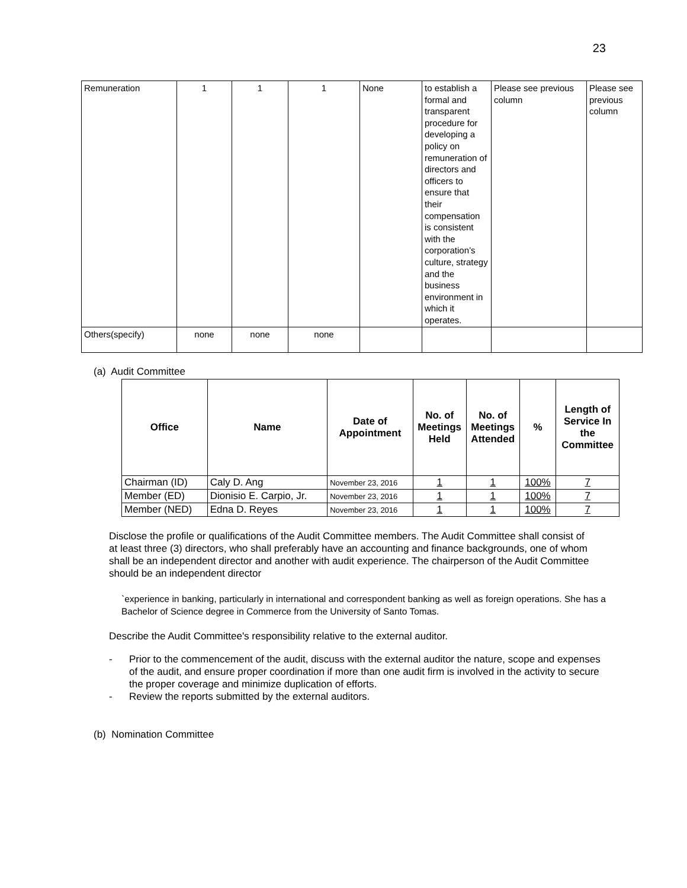23
| Remuneration | 1 | 1 | 1 | None | to establish a formal and transparent procedure for developing a policy on remuneration of directors and officers to ensure that their compensation is consistent with the corporation’s culture, strategy and the business environment in which it operates. | Please see previous column | Please see previous column |
| Others(specify) | none | none | none | | | | |
(a) Audit Committee
| Office | Name | Date of Appointment | No. of Meetings Held | No. of Meetings Attended | % | Length of Service In the Committee |
| --- | --- | --- | --- | --- | --- | --- |
| Chairman (ID) | Caly D. Ang | November 23, 2016 | 1 | 1 | 100% | 7 |
| Member (ED) | Dionisio E. Carpio, Jr. | November 23, 2016 | 1 | 1 | 100% | 7 |
| Member (NED) | Edna D. Reyes | November 23, 2016 | 1 | 1 | 100% | 7 |
Disclose the profile or qualifications of the Audit Committee members. The Audit Committee shall consist of at least three (3) directors, who shall preferably have an accounting and finance backgrounds, one of whom shall be an independent director and another with audit experience. The chairperson of the Audit Committee should be an independent director
`experience in banking, particularly in international and correspondent banking as well as foreign operations. She has a Bachelor of Science degree in Commerce from the University of Santo Tomas.
Describe the Audit Committee's responsibility relative to the external auditor.
- Prior to the commencement of the audit, discuss with the external auditor the nature, scope and expenses of the audit, and ensure proper coordination if more than one audit firm is involved in the activity to secure the proper coverage and minimize duplication of efforts.
- Review the reports submitted by the external auditors.
(b) Nomination Committee